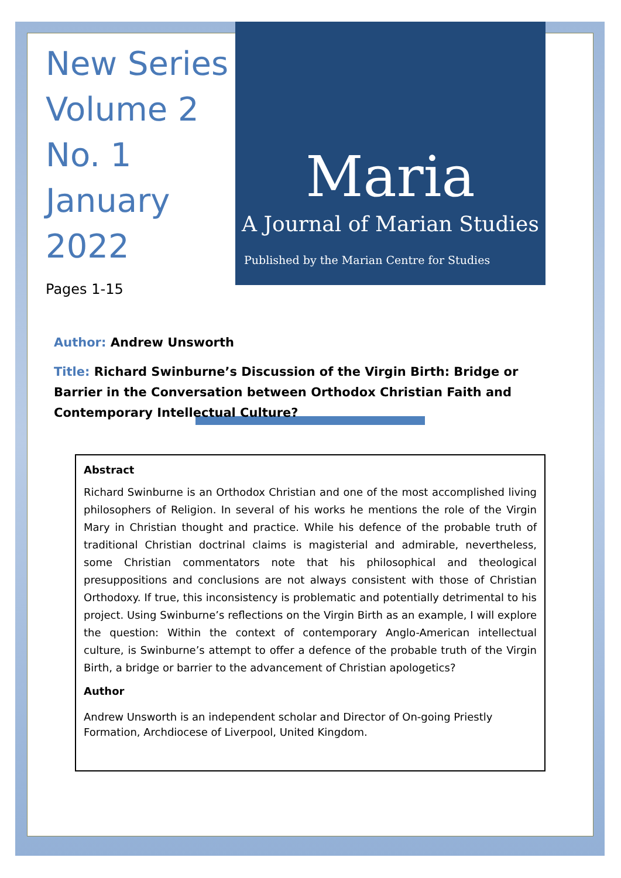Maria
A Journal of Marian Studies
Published by the Marian Centre for Studies
New Series
Volume 2
No. 1
January
2022
Pages 1-15
Author: Andrew Unsworth
Title: Richard Swinburne’s Discussion of the Virgin Birth: Bridge or Barrier in the Conversation between Orthodox Christian Faith and Contemporary Intellectual Culture?
Abstract
Richard Swinburne is an Orthodox Christian and one of the most accomplished living philosophers of Religion. In several of his works he mentions the role of the Virgin Mary in Christian thought and practice. While his defence of the probable truth of traditional Christian doctrinal claims is magisterial and admirable, nevertheless, some Christian commentators note that his philosophical and theological presuppositions and conclusions are not always consistent with those of Christian Orthodoxy. If true, this inconsistency is problematic and potentially detrimental to his project. Using Swinburne’s reflections on the Virgin Birth as an example, I will explore the question: Within the context of contemporary Anglo-American intellectual culture, is Swinburne’s attempt to offer a defence of the probable truth of the Virgin Birth, a bridge or barrier to the advancement of Christian apologetics?
Author
Andrew Unsworth is an independent scholar and Director of On-going Priestly Formation, Archdiocese of Liverpool, United Kingdom.